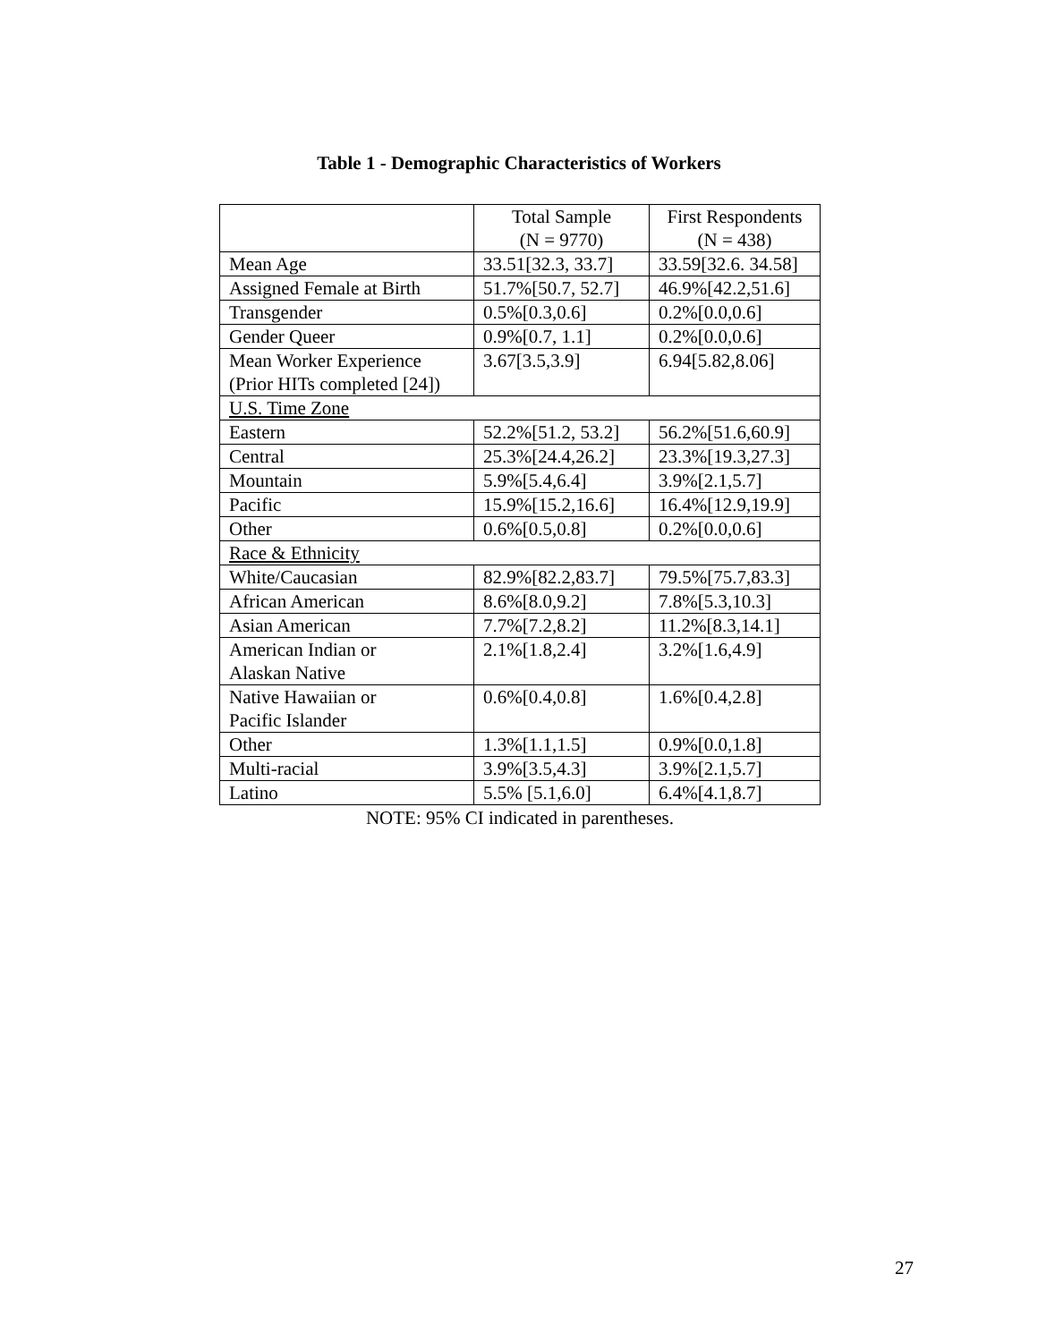Table 1 - Demographic Characteristics of Workers
| | Total Sample (N = 9770) | First Respondents (N = 438) |
| --- | --- | --- |
| Mean Age | 33.51[32.3, 33.7] | 33.59[32.6. 34.58] |
| Assigned Female at Birth | 51.7%[50.7, 52.7] | 46.9%[42.2,51.6] |
| Transgender | 0.5%[0.3,0.6] | 0.2%[0.0,0.6] |
| Gender Queer | 0.9%[0.7, 1.1] | 0.2%[0.0,0.6] |
| Mean Worker Experience (Prior HITs completed [24]) | 3.67[3.5,3.9] | 6.94[5.82,8.06] |
| U.S. Time Zone | | |
| Eastern | 52.2%[51.2, 53.2] | 56.2%[51.6,60.9] |
| Central | 25.3%[24.4,26.2] | 23.3%[19.3,27.3] |
| Mountain | 5.9%[5.4,6.4] | 3.9%[2.1,5.7] |
| Pacific | 15.9%[15.2,16.6] | 16.4%[12.9,19.9] |
| Other | 0.6%[0.5,0.8] | 0.2%[0.0,0.6] |
| Race & Ethnicity | | |
| White/Caucasian | 82.9%[82.2,83.7] | 79.5%[75.7,83.3] |
| African American | 8.6%[8.0,9.2] | 7.8%[5.3,10.3] |
| Asian American | 7.7%[7.2,8.2] | 11.2%[8.3,14.1] |
| American Indian or Alaskan Native | 2.1%[1.8,2.4] | 3.2%[1.6,4.9] |
| Native Hawaiian or Pacific Islander | 0.6%[0.4,0.8] | 1.6%[0.4,2.8] |
| Other | 1.3%[1.1,1.5] | 0.9%[0.0,1.8] |
| Multi-racial | 3.9%[3.5,4.3] | 3.9%[2.1,5.7] |
| Latino | 5.5% [5.1,6.0] | 6.4%[4.1,8.7] |
NOTE: 95% CI indicated in parentheses.
27